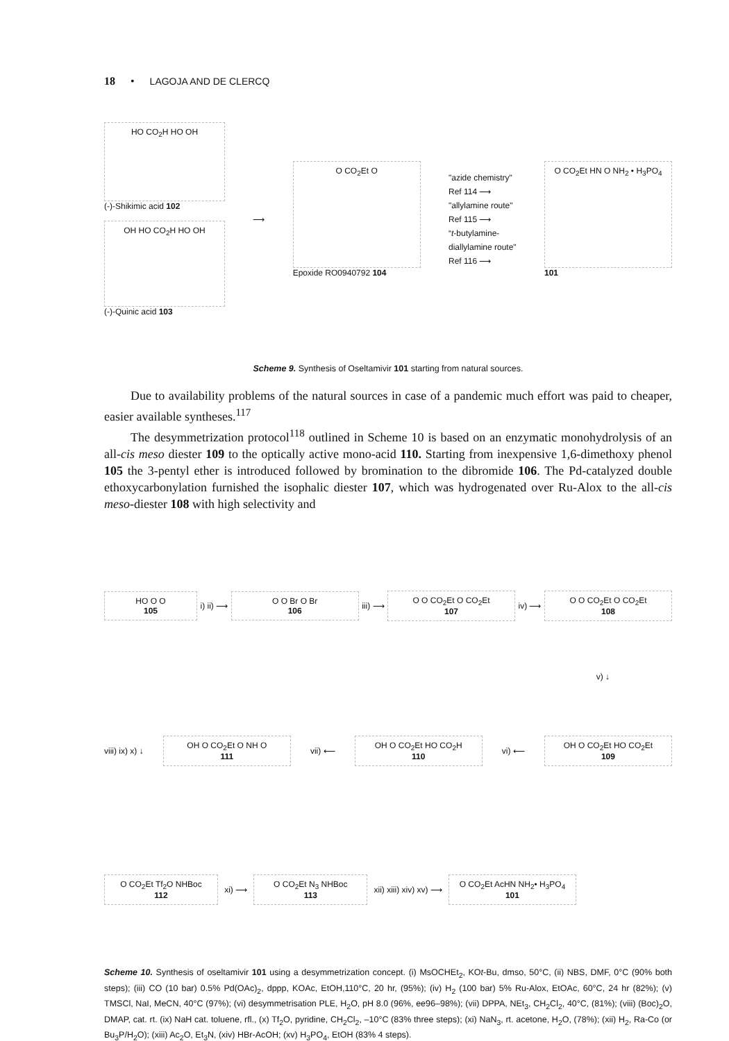18 • LAGOJA AND DE CLERCQ
HO CO<sub>2</sub>H HO OH
(-)-Shikimic acid 102
OH HO CO<sub>2</sub>H HO OH
(-)-Quinic acid 103
⟶
O CO<sub>2</sub>Et O
Epoxide RO0940792 104
"azide chemistry"
Ref 114 ⟶
"allylamine route"
Ref 115 ⟶
“t-butylamine-
diallylamine route"
Ref 116 ⟶
O CO<sub>2</sub>Et HN O NH<sub>2</sub> • H<sub>3</sub>PO<sub>4</sub>
101
Scheme 9. Synthesis of Oseltamivir 101 starting from natural sources.
Due to availability problems of the natural sources in case of a pandemic much effort was paid to cheaper, easier available syntheses.<sup>117</sup>
The desymmetrization protocol<sup>118</sup> outlined in Scheme 10 is based on an enzymatic monohydrolysis of an all-cis meso diester 109 to the optically active mono-acid 110. Starting from inexpensive 1,6-dimethoxy phenol 105 the 3-pentyl ether is introduced followed by bromination to the dibromide 106. The Pd-catalyzed double ethoxycarbonylation furnished the isophalic diester 107, which was hydrogenated over Ru-Alox to the all-cis meso-diester 108 with high selectivity and
HO O O
105
i) ii) ⟶
O O Br O Br
106
iii) ⟶
O O CO<sub>2</sub>Et O CO<sub>2</sub>Et
107
iv) ⟶
O O CO<sub>2</sub>Et O CO<sub>2</sub>Et
108
v) ↓
viii) ix) x) ↓
OH O CO<sub>2</sub>Et O NH O
111
vii) ⟵
OH O CO<sub>2</sub>Et HO CO<sub>2</sub>H
110
vi) ⟵
OH O CO<sub>2</sub>Et HO CO<sub>2</sub>Et
109
O CO<sub>2</sub>Et Tf<sub>2</sub>O NHBoc
112
xi) ⟶
O CO<sub>2</sub>Et N<sub>3</sub> NHBoc
113
xii) xiii) xiv) xv) ⟶
O CO<sub>2</sub>Et AcHN NH<sub>2</sub>• H<sub>3</sub>PO<sub>4</sub>
101
Scheme 10. Synthesis of oseltamivir 101 using a desymmetrization concept. (i) MsOCHEt<sub>2</sub>, KOt-Bu, dmso, 50°C, (ii) NBS, DMF, 0°C (90% both steps); (iii) CO (10 bar) 0.5% Pd(OAc)<sub>2</sub>, dppp, KOAc, EtOH,110°C, 20 hr, (95%); (iv) H<sub>2</sub> (100 bar) 5% Ru-Alox, EtOAc, 60°C, 24 hr (82%); (v) TMSCl, NaI, MeCN, 40°C (97%); (vi) desymmetrisation PLE, H<sub>2</sub>O, pH 8.0 (96%, ee96–98%); (vii) DPPA, NEt<sub>3</sub>, CH<sub>2</sub>Cl<sub>2</sub>, 40°C, (81%); (viii) (Boc)<sub>2</sub>O, DMAP, cat. rt. (ix) NaH cat. toluene, rfl., (x) Tf<sub>2</sub>O, pyridine, CH<sub>2</sub>Cl<sub>2</sub>, –10°C (83% three steps); (xi) NaN<sub>3</sub>, rt. acetone, H<sub>2</sub>O, (78%); (xii) H<sub>2</sub>, Ra-Co (or Bu<sub>3</sub>P/H<sub>2</sub>O); (xiii) Ac<sub>2</sub>O, Et<sub>3</sub>N, (xiv) HBr-AcOH; (xv) H<sub>3</sub>PO<sub>4</sub>, EtOH (83% 4 steps).